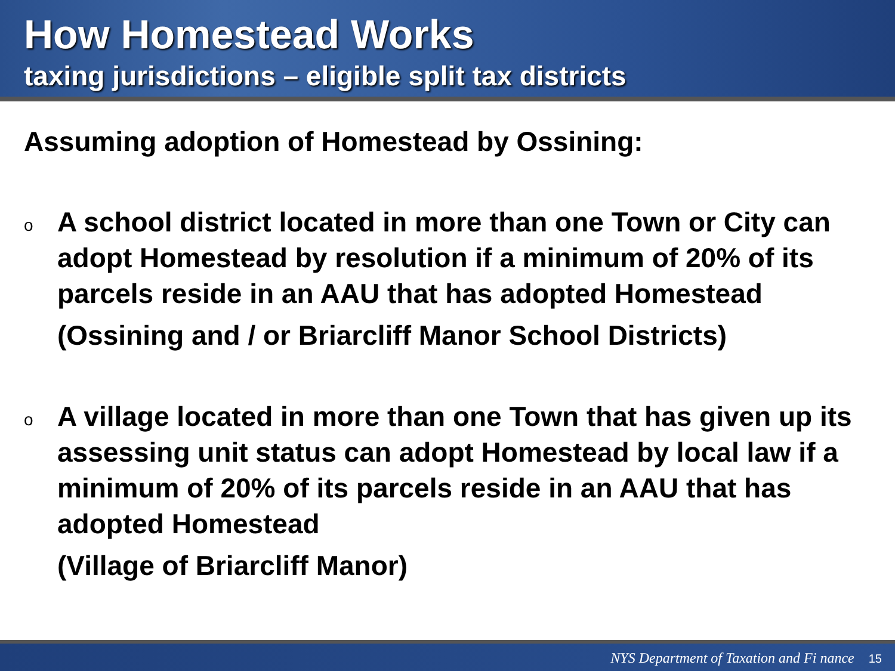How Homestead Works
taxing jurisdictions – eligible split tax districts
Assuming adoption of Homestead by Ossining:
o
A school district located in more than one Town or City can adopt Homestead by resolution if a minimum of 20% of its parcels reside in an AAU that has adopted Homestead
(Ossining and / or Briarcliff Manor School Districts)
o
A village located in more than one Town that has given up its assessing unit status can adopt Homestead by local law if a minimum of 20% of its parcels reside in an AAU that has adopted Homestead
(Village of Briarcliff Manor)
NYS Department of Taxation and Fi nance 15